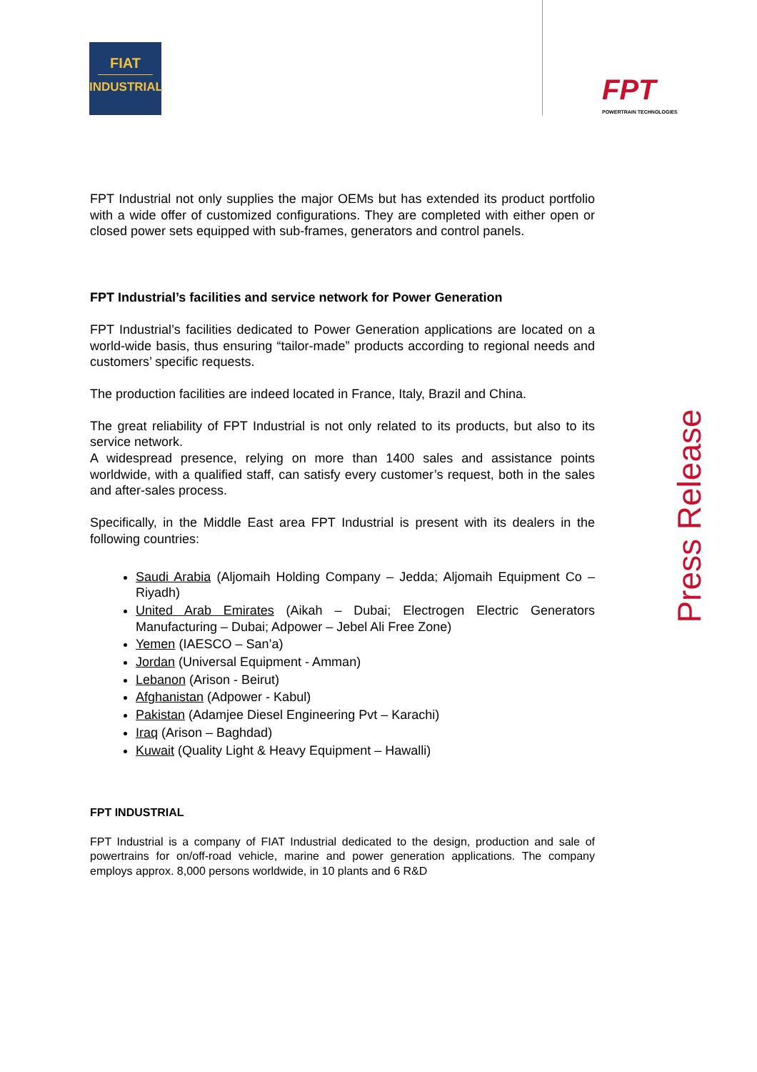FIAT
INDUSTRIAL
FPT
POWERTRAIN TECHNOLOGIES
FPT Industrial not only supplies the major OEMs but has extended its product portfolio with a wide offer of customized configurations. They are completed with either open or closed power sets equipped with sub-frames, generators and control panels.
FPT Industrial’s facilities and service network for Power Generation
FPT Industrial’s facilities dedicated to Power Generation applications are located on a world-wide basis, thus ensuring “tailor-made” products according to regional needs and customers’ specific requests.
The production facilities are indeed located in France, Italy, Brazil and China.
The great reliability of FPT Industrial is not only related to its products, but also to its service network.
A widespread presence, relying on more than 1400 sales and assistance points worldwide, with a qualified staff, can satisfy every customer’s request, both in the sales and after-sales process.
Specifically, in the Middle East area FPT Industrial is present with its dealers in the following countries:
Saudi Arabia (Aljomaih Holding Company – Jedda; Aljomaih Equipment Co – Riyadh)
United Arab Emirates (Aikah – Dubai; Electrogen Electric Generators Manufacturing – Dubai; Adpower – Jebel Ali Free Zone)
Yemen (IAESCO – San’a)
Jordan (Universal Equipment - Amman)
Lebanon (Arison - Beirut)
Afghanistan (Adpower - Kabul)
Pakistan (Adamjee Diesel Engineering Pvt – Karachi)
Iraq (Arison – Baghdad)
Kuwait (Quality Light & Heavy Equipment – Hawalli)
FPT INDUSTRIAL
FPT Industrial is a company of FIAT Industrial dedicated to the design, production and sale of powertrains for on/off-road vehicle, marine and power generation applications. The company employs approx. 8,000 persons worldwide, in 10 plants and 6 R&D
Press Release